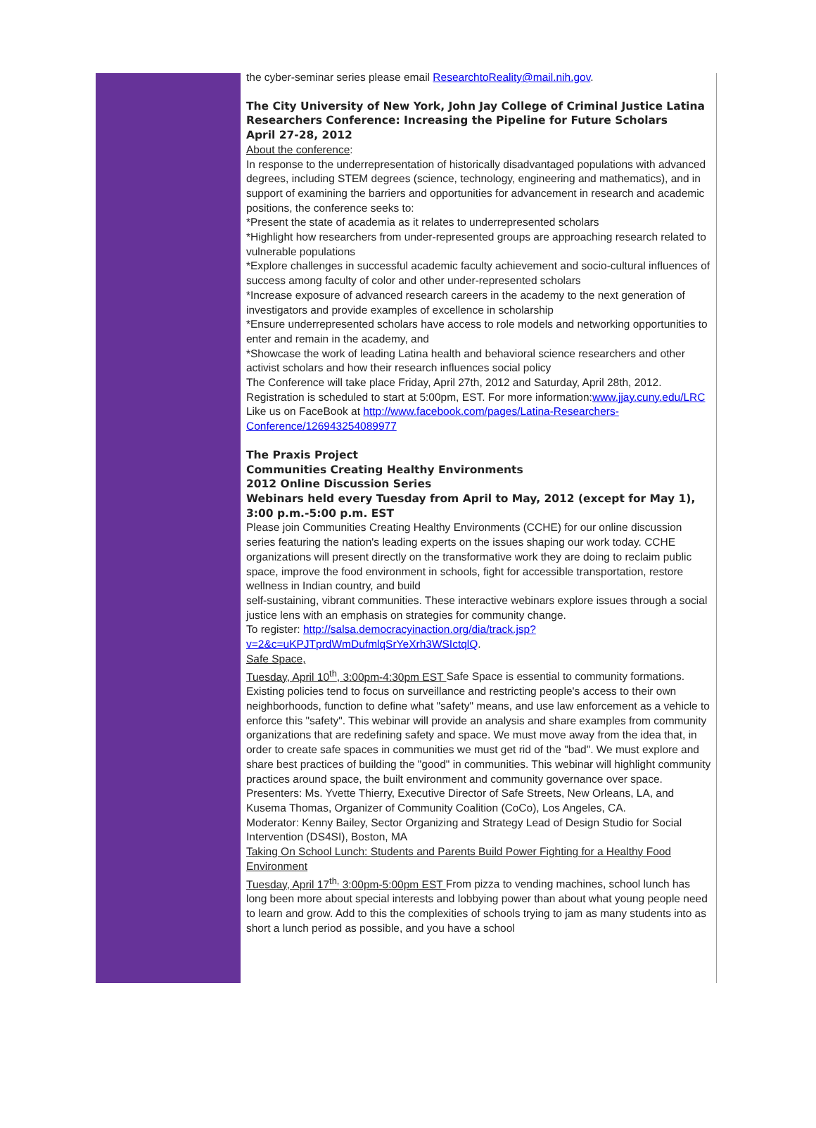the cyber-seminar series please email ResearchtoReality@mail.nih.gov.
The City University of New York, John Jay College of Criminal Justice Latina Researchers Conference: Increasing the Pipeline for Future Scholars
April 27-28, 2012
About the conference:
In response to the underrepresentation of historically disadvantaged populations with advanced degrees, including STEM degrees (science, technology, engineering and mathematics), and in support of examining the barriers and opportunities for advancement in research and academic positions, the conference seeks to:
*Present the state of academia as it relates to underrepresented scholars
*Highlight how researchers from under-represented groups are approaching research related to vulnerable populations
*Explore challenges in successful academic faculty achievement and socio-cultural influences of success among faculty of color and other under-represented scholars
*Increase exposure of advanced research careers in the academy to the next generation of investigators and provide examples of excellence in scholarship
*Ensure underrepresented scholars have access to role models and networking opportunities to enter and remain in the academy, and
*Showcase the work of leading Latina health and behavioral science researchers and other activist scholars and how their research influences social policy
The Conference will take place Friday, April 27th, 2012 and Saturday, April 28th, 2012. Registration is scheduled to start at 5:00pm, EST. For more information:www.jjay.cuny.edu/LRC
Like us on FaceBook at http://www.facebook.com/pages/Latina-Researchers-Conference/126943254089977
The Praxis Project
Communities Creating Healthy Environments
2012 Online Discussion Series
Webinars held every Tuesday from April to May, 2012 (except for May 1), 3:00 p.m.-5:00 p.m. EST
Please join Communities Creating Healthy Environments (CCHE) for our online discussion series featuring the nation's leading experts on the issues shaping our work today. CCHE organizations will present directly on the transformative work they are doing to reclaim public space, improve the food environment in schools, fight for accessible transportation, restore wellness in Indian country, and build
self-sustaining, vibrant communities. These interactive webinars explore issues through a social justice lens with an emphasis on strategies for community change.
To register: http://salsa.democracyinaction.org/dia/track.jsp?v=2&c=uKPJTprdWmDufmlqSrYeXrh3WSIctqlQ.
Safe Space,
Tuesday, April 10<sup>th</sup>, 3:00pm-4:30pm EST Safe Space is essential to community formations. Existing policies tend to focus on surveillance and restricting people's access to their own neighborhoods, function to define what "safety" means, and use law enforcement as a vehicle to enforce this "safety". This webinar will provide an analysis and share examples from community organizations that are redefining safety and space. We must move away from the idea that, in order to create safe spaces in communities we must get rid of the "bad". We must explore and share best practices of building the "good" in communities. This webinar will highlight community practices around space, the built environment and community governance over space.
Presenters: Ms. Yvette Thierry, Executive Director of Safe Streets, New Orleans, LA, and Kusema Thomas, Organizer of Community Coalition (CoCo), Los Angeles, CA.
Moderator: Kenny Bailey, Sector Organizing and Strategy Lead of Design Studio for Social Intervention (DS4SI), Boston, MA
Taking On School Lunch: Students and Parents Build Power Fighting for a Healthy Food Environment
Tuesday, April 17<sup>th,</sup> 3:00pm-5:00pm EST From pizza to vending machines, school lunch has long been more about special interests and lobbying power than about what young people need to learn and grow. Add to this the complexities of schools trying to jam as many students into as short a lunch period as possible, and you have a school